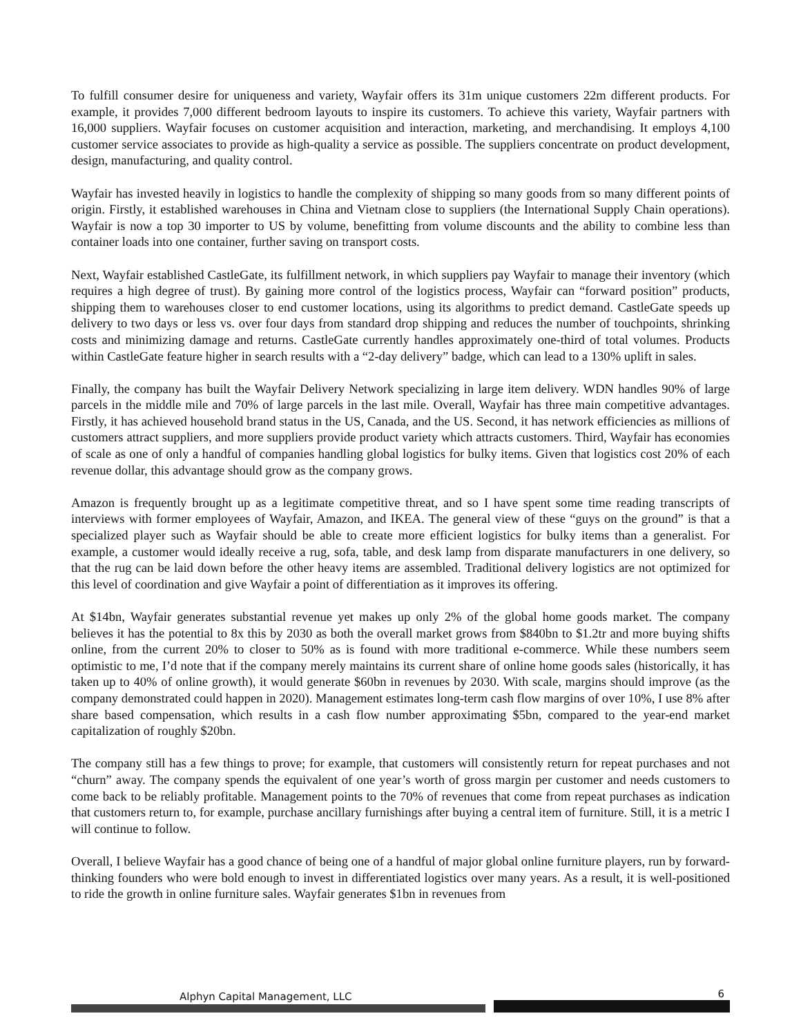To fulfill consumer desire for uniqueness and variety, Wayfair offers its 31m unique customers 22m different products. For example, it provides 7,000 different bedroom layouts to inspire its customers. To achieve this variety, Wayfair partners with 16,000 suppliers. Wayfair focuses on customer acquisition and interaction, marketing, and merchandising. It employs 4,100 customer service associates to provide as high-quality a service as possible. The suppliers concentrate on product development, design, manufacturing, and quality control.
Wayfair has invested heavily in logistics to handle the complexity of shipping so many goods from so many different points of origin. Firstly, it established warehouses in China and Vietnam close to suppliers (the International Supply Chain operations). Wayfair is now a top 30 importer to US by volume, benefitting from volume discounts and the ability to combine less than container loads into one container, further saving on transport costs.
Next, Wayfair established CastleGate, its fulfillment network, in which suppliers pay Wayfair to manage their inventory (which requires a high degree of trust). By gaining more control of the logistics process, Wayfair can “forward position” products, shipping them to warehouses closer to end customer locations, using its algorithms to predict demand. CastleGate speeds up delivery to two days or less vs. over four days from standard drop shipping and reduces the number of touchpoints, shrinking costs and minimizing damage and returns. CastleGate currently handles approximately one-third of total volumes. Products within CastleGate feature higher in search results with a “2-day delivery” badge, which can lead to a 130% uplift in sales.
Finally, the company has built the Wayfair Delivery Network specializing in large item delivery. WDN handles 90% of large parcels in the middle mile and 70% of large parcels in the last mile. Overall, Wayfair has three main competitive advantages. Firstly, it has achieved household brand status in the US, Canada, and the US. Second, it has network efficiencies as millions of customers attract suppliers, and more suppliers provide product variety which attracts customers. Third, Wayfair has economies of scale as one of only a handful of companies handling global logistics for bulky items. Given that logistics cost 20% of each revenue dollar, this advantage should grow as the company grows.
Amazon is frequently brought up as a legitimate competitive threat, and so I have spent some time reading transcripts of interviews with former employees of Wayfair, Amazon, and IKEA. The general view of these “guys on the ground” is that a specialized player such as Wayfair should be able to create more efficient logistics for bulky items than a generalist. For example, a customer would ideally receive a rug, sofa, table, and desk lamp from disparate manufacturers in one delivery, so that the rug can be laid down before the other heavy items are assembled. Traditional delivery logistics are not optimized for this level of coordination and give Wayfair a point of differentiation as it improves its offering.
At $14bn, Wayfair generates substantial revenue yet makes up only 2% of the global home goods market. The company believes it has the potential to 8x this by 2030 as both the overall market grows from $840bn to $1.2tr and more buying shifts online, from the current 20% to closer to 50% as is found with more traditional e-commerce. While these numbers seem optimistic to me, I’d note that if the company merely maintains its current share of online home goods sales (historically, it has taken up to 40% of online growth), it would generate $60bn in revenues by 2030. With scale, margins should improve (as the company demonstrated could happen in 2020). Management estimates long-term cash flow margins of over 10%, I use 8% after share based compensation, which results in a cash flow number approximating $5bn, compared to the year-end market capitalization of roughly $20bn.
The company still has a few things to prove; for example, that customers will consistently return for repeat purchases and not “churn” away. The company spends the equivalent of one year’s worth of gross margin per customer and needs customers to come back to be reliably profitable. Management points to the 70% of revenues that come from repeat purchases as indication that customers return to, for example, purchase ancillary furnishings after buying a central item of furniture. Still, it is a metric I will continue to follow.
Overall, I believe Wayfair has a good chance of being one of a handful of major global online furniture players, run by forward-thinking founders who were bold enough to invest in differentiated logistics over many years. As a result, it is well-positioned to ride the growth in online furniture sales. Wayfair generates $1bn in revenues from
Alphyn Capital Management, LLC 6